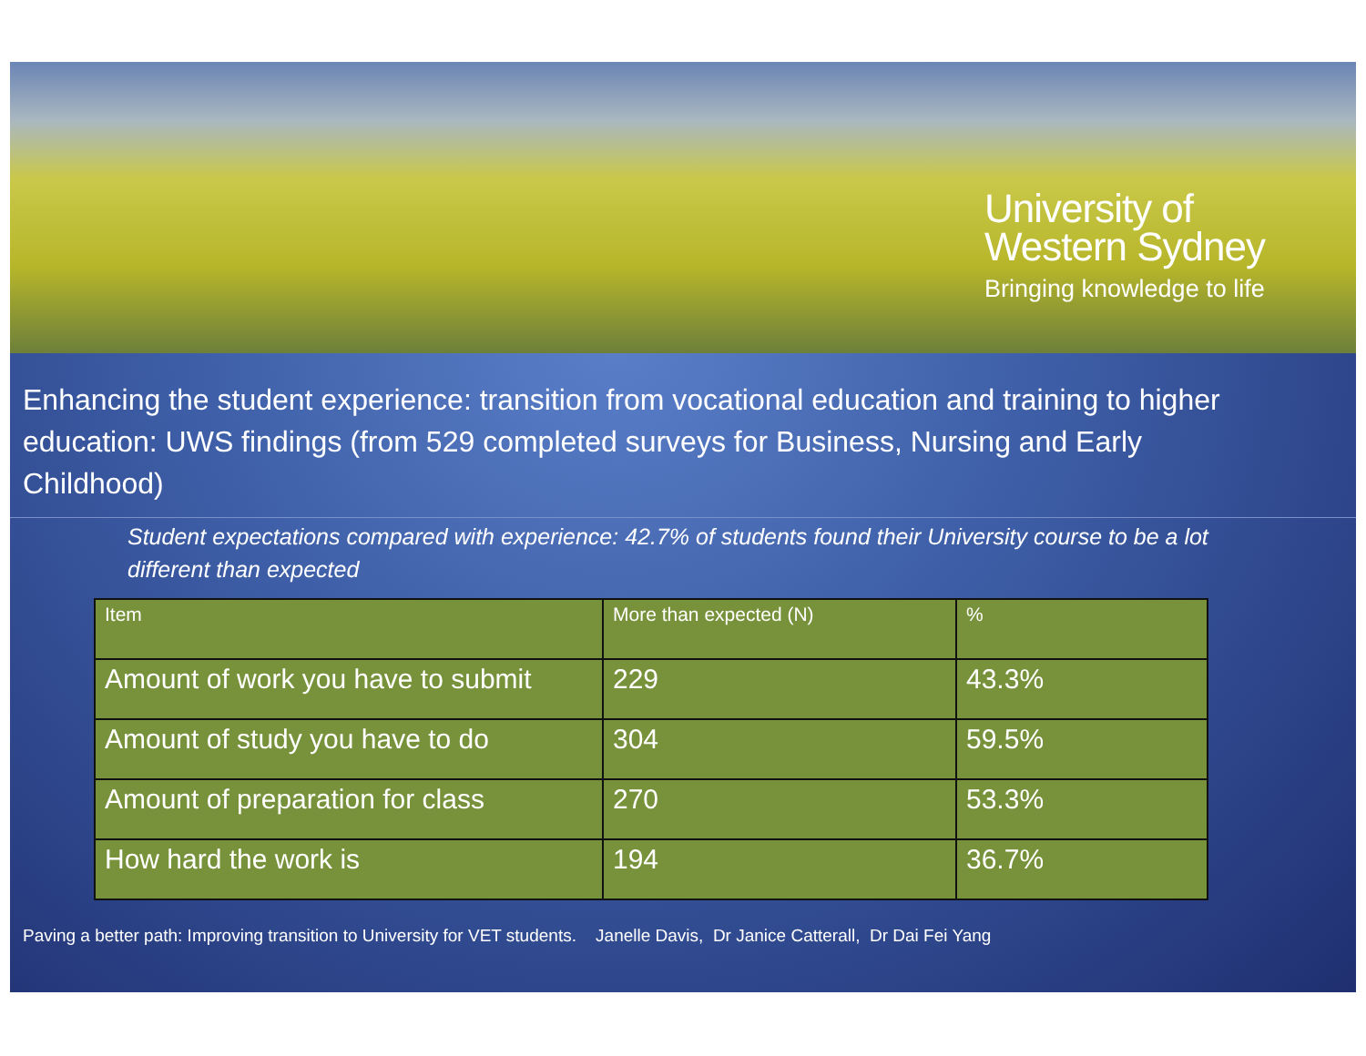University of
Western Sydney
Bringing knowledge to life
Enhancing the student experience: transition from vocational education and training to higher education: UWS findings (from 529 completed surveys for Business, Nursing and Early Childhood)
Student expectations compared with experience: 42.7% of students found their University course to be a lot different than expected
| Item | More than expected (N) | % |
| --- | --- | --- |
| Amount of work you have to submit | 229 | 43.3% |
| Amount of study you have to do | 304 | 59.5% |
| Amount of preparation for class | 270 | 53.3% |
| How hard the work is | 194 | 36.7% |
Paving a better path: Improving transition to University for VET students. Janelle Davis, Dr Janice Catterall, Dr Dai Fei Yang